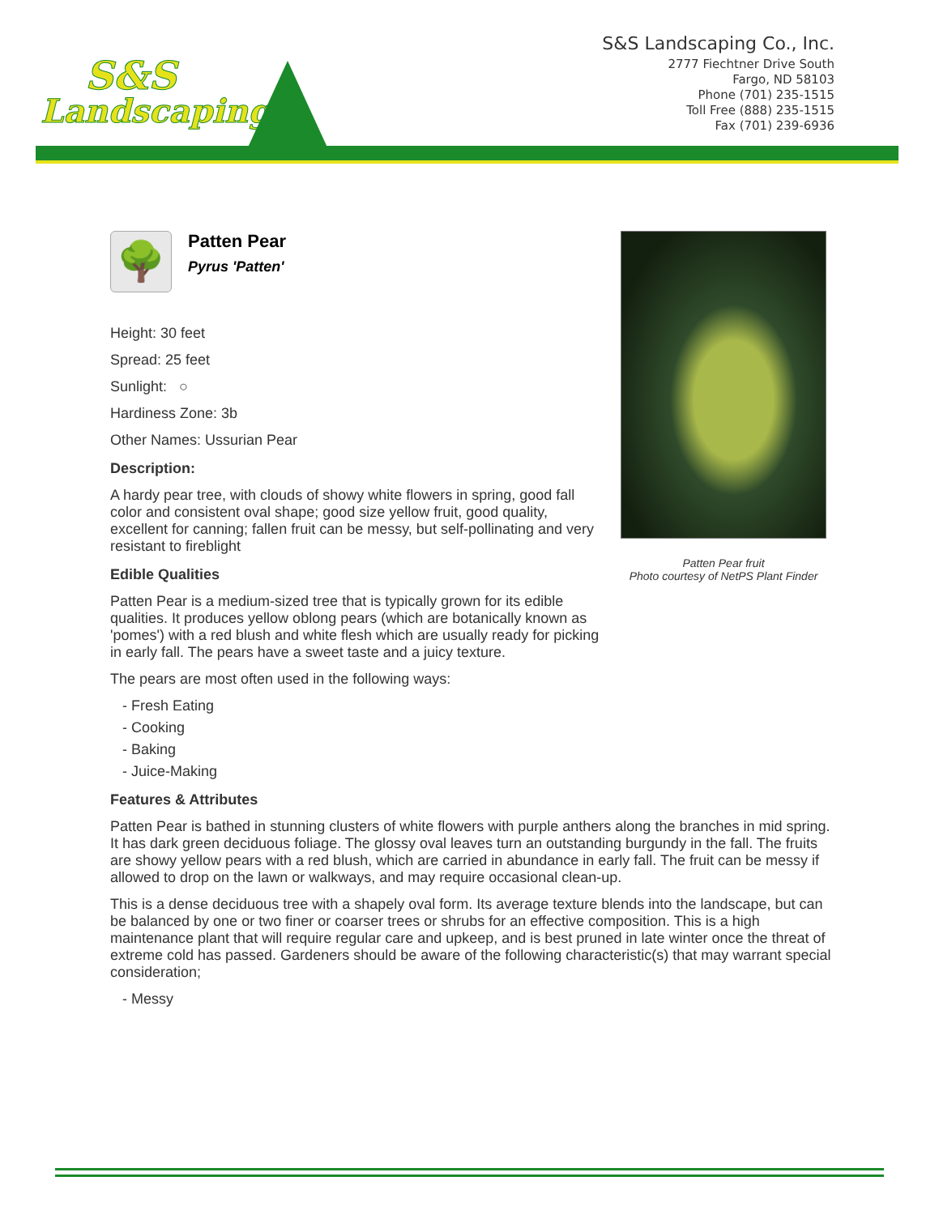S&S
Landscaping
S&S Landscaping Co., Inc.
2777 Fiechtner Drive South
Fargo, ND 58103
Phone (701) 235-1515
Toll Free (888) 235-1515
Fax (701) 239-6936
🌳
Patten Pear
Pyrus 'Patten'
Height: 30 feet
Spread: 25 feet
Sunlight: ○
Hardiness Zone: 3b
Other Names: Ussurian Pear
Description:
A hardy pear tree, with clouds of showy white flowers in spring, good fall color and consistent oval shape; good size yellow fruit, good quality, excellent for canning; fallen fruit can be messy, but self-pollinating and very resistant to fireblight
Edible Qualities
Patten Pear is a medium-sized tree that is typically grown for its edible qualities. It produces yellow oblong pears (which are botanically known as 'pomes') with a red blush and white flesh which are usually ready for picking in early fall. The pears have a sweet taste and a juicy texture.
The pears are most often used in the following ways:
- Fresh Eating
- Cooking
- Baking
- Juice-Making
Features & Attributes
Patten Pear is bathed in stunning clusters of white flowers with purple anthers along the branches in mid spring. It has dark green deciduous foliage. The glossy oval leaves turn an outstanding burgundy in the fall. The fruits are showy yellow pears with a red blush, which are carried in abundance in early fall. The fruit can be messy if allowed to drop on the lawn or walkways, and may require occasional clean-up.
This is a dense deciduous tree with a shapely oval form. Its average texture blends into the landscape, but can be balanced by one or two finer or coarser trees or shrubs for an effective composition. This is a high maintenance plant that will require regular care and upkeep, and is best pruned in late winter once the threat of extreme cold has passed. Gardeners should be aware of the following characteristic(s) that may warrant special consideration;
- Messy
Patten Pear fruit
Photo courtesy of NetPS Plant Finder